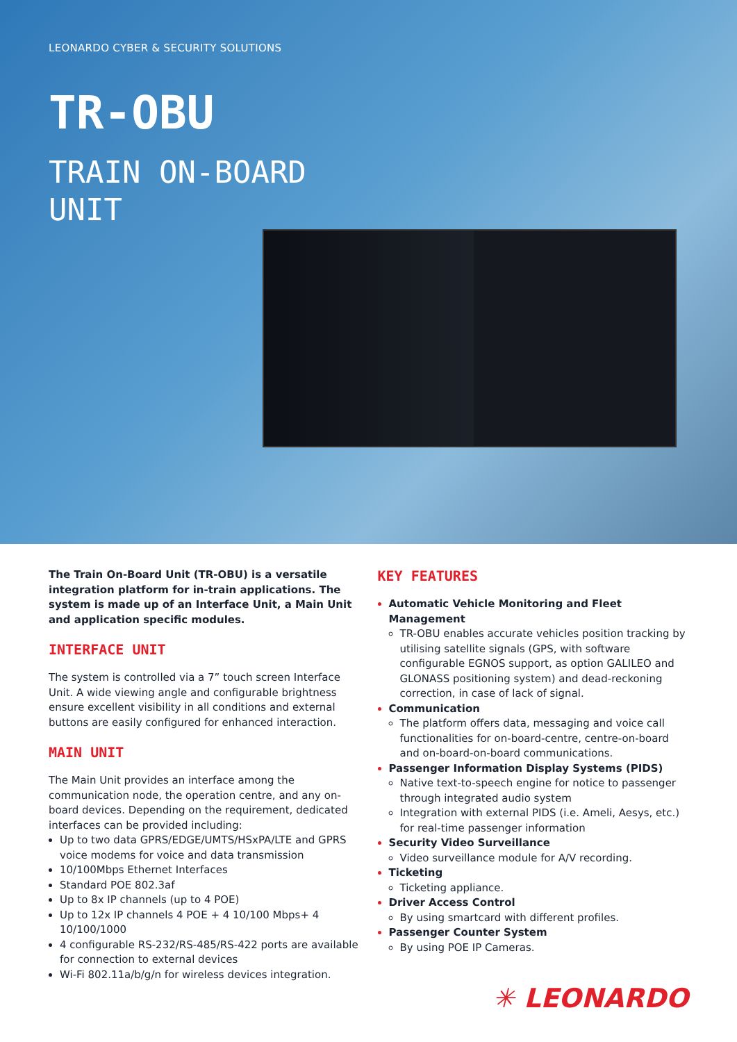LEONARDO CYBER & SECURITY SOLUTIONS
TR-OBU
TRAIN ON-BOARD
UNIT
The Train On-Board Unit (TR-OBU) is a versatile integration platform for in-train applications. The system is made up of an Interface Unit, a Main Unit and application specific modules.
INTERFACE UNIT
The system is controlled via a 7” touch screen Interface Unit. A wide viewing angle and configurable brightness ensure excellent visibility in all conditions and external buttons are easily configured for enhanced interaction.
MAIN UNIT
The Main Unit provides an interface among the communication node, the operation centre, and any on-board devices. Depending on the requirement, dedicated interfaces can be provided including:
Up to two data GPRS/EDGE/UMTS/HSxPA/LTE and GPRS voice modems for voice and data transmission
10/100Mbps Ethernet Interfaces
Standard POE 802.3af
Up to 8x IP channels (up to 4 POE)
Up to 12x IP channels 4 POE + 4 10/100 Mbps+ 4 10/100/1000
4 configurable RS-232/RS-485/RS-422 ports are available for connection to external devices
Wi-Fi 802.11a/b/g/n for wireless devices integration.
KEY FEATURES
Automatic Vehicle Monitoring and Fleet Management
TR-OBU enables accurate vehicles position tracking by utilising satellite signals (GPS, with software configurable EGNOS support, as option GALILEO and GLONASS positioning system) and dead-reckoning correction, in case of lack of signal.
Communication
The platform offers data, messaging and voice call functionalities for on-board-centre, centre-on-board and on-board-on-board communications.
Passenger Information Display Systems (PIDS)
Native text-to-speech engine for notice to passenger through integrated audio system
Integration with external PIDS (i.e. Ameli, Aesys, etc.) for real-time passenger information
Security Video Surveillance
Video surveillance module for A/V recording.
Ticketing
Ticketing appliance.
Driver Access Control
By using smartcard with different profiles.
Passenger Counter System
By using POE IP Cameras.
✳ LEONARDO